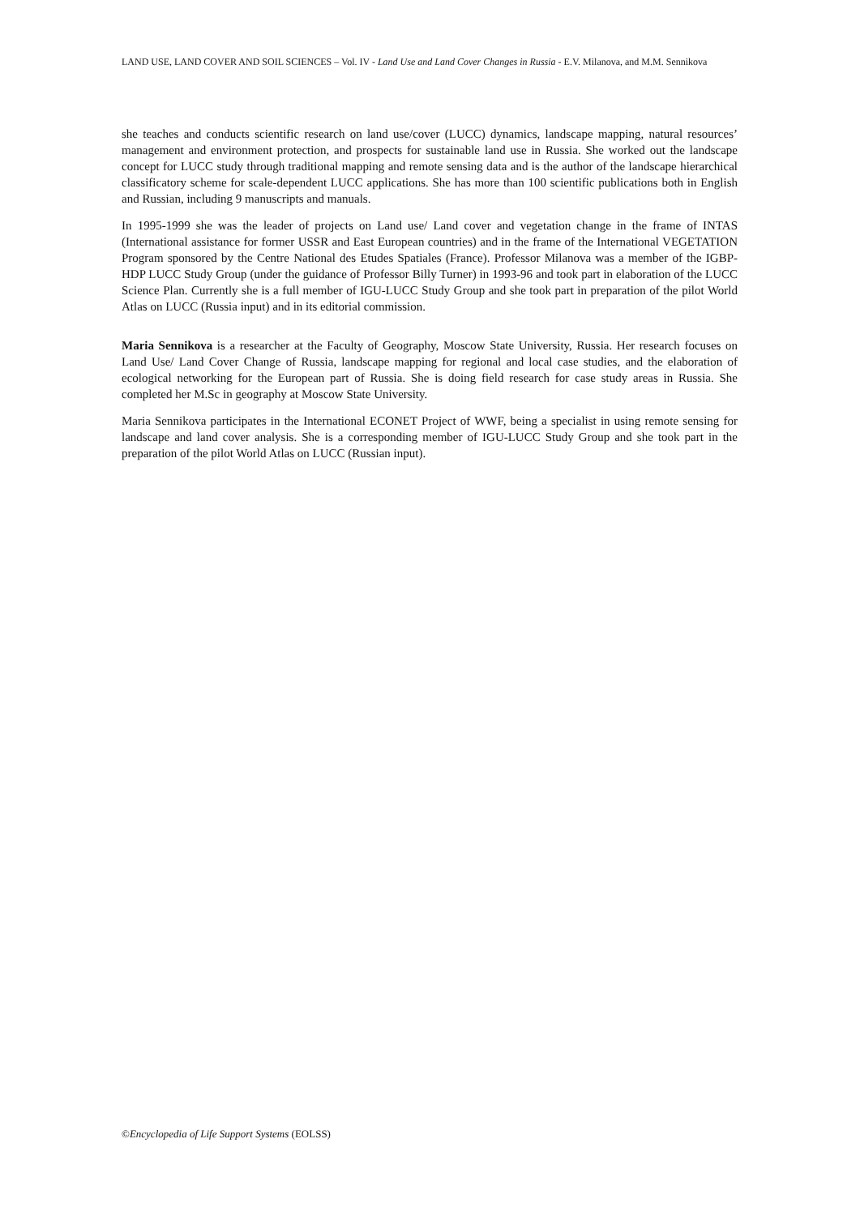LAND USE, LAND COVER AND SOIL SCIENCES – Vol. IV - Land Use and Land Cover Changes in Russia - E.V. Milanova, and M.M. Sennikova
she teaches and conducts scientific research on land use/cover (LUCC) dynamics, landscape mapping, natural resources’ management and environment protection, and prospects for sustainable land use in Russia. She worked out the landscape concept for LUCC study through traditional mapping and remote sensing data and is the author of the landscape hierarchical classificatory scheme for scale-dependent LUCC applications. She has more than 100 scientific publications both in English and Russian, including 9 manuscripts and manuals.
In 1995-1999 she was the leader of projects on Land use/ Land cover and vegetation change in the frame of INTAS (International assistance for former USSR and East European countries) and in the frame of the International VEGETATION Program sponsored by the Centre National des Etudes Spatiales (France). Professor Milanova was a member of the IGBP-HDP LUCC Study Group (under the guidance of Professor Billy Turner) in 1993-96 and took part in elaboration of the LUCC Science Plan. Currently she is a full member of IGU-LUCC Study Group and she took part in preparation of the pilot World Atlas on LUCC (Russia input) and in its editorial commission.
Maria Sennikova is a researcher at the Faculty of Geography, Moscow State University, Russia. Her research focuses on Land Use/ Land Cover Change of Russia, landscape mapping for regional and local case studies, and the elaboration of ecological networking for the European part of Russia. She is doing field research for case study areas in Russia. She completed her M.Sc in geography at Moscow State University.
Maria Sennikova participates in the International ECONET Project of WWF, being a specialist in using remote sensing for landscape and land cover analysis. She is a corresponding member of IGU-LUCC Study Group and she took part in the preparation of the pilot World Atlas on LUCC (Russian input).
©Encyclopedia of Life Support Systems (EOLSS)